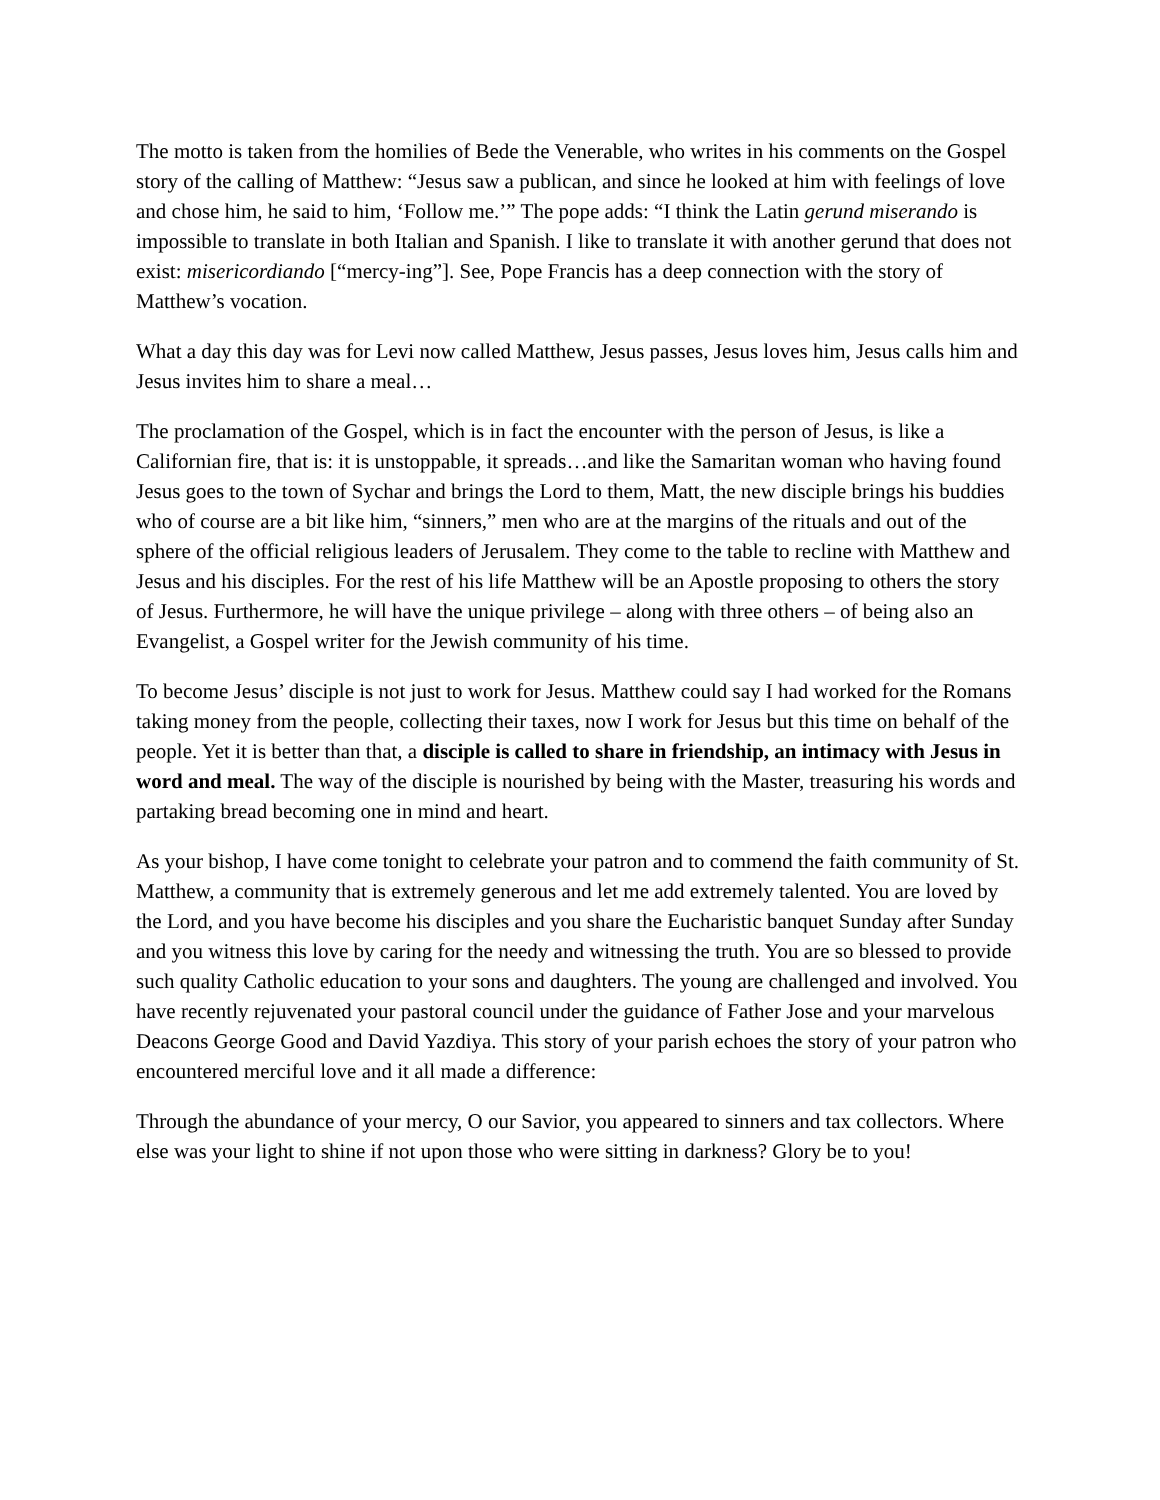The motto is taken from the homilies of Bede the Venerable, who writes in his comments on the Gospel story of the calling of Matthew: “Jesus saw a publican, and since he looked at him with feelings of love and chose him, he said to him, ‘Follow me.’” The pope adds: “I think the Latin gerund miserando is impossible to translate in both Italian and Spanish. I like to translate it with another gerund that does not exist: misericordiando [“mercy-ing”]. See, Pope Francis has a deep connection with the story of Matthew’s vocation.
What a day this day was for Levi now called Matthew, Jesus passes, Jesus loves him, Jesus calls him and Jesus invites him to share a meal…
The proclamation of the Gospel, which is in fact the encounter with the person of Jesus, is like a Californian fire, that is: it is unstoppable, it spreads…and like the Samaritan woman who having found Jesus goes to the town of Sychar and brings the Lord to them, Matt, the new disciple brings his buddies who of course are a bit like him, “sinners,” men who are at the margins of the rituals and out of the sphere of the official religious leaders of Jerusalem. They come to the table to recline with Matthew and Jesus and his disciples. For the rest of his life Matthew will be an Apostle proposing to others the story of Jesus. Furthermore, he will have the unique privilege – along with three others – of being also an Evangelist, a Gospel writer for the Jewish community of his time.
To become Jesus’ disciple is not just to work for Jesus. Matthew could say I had worked for the Romans taking money from the people, collecting their taxes, now I work for Jesus but this time on behalf of the people. Yet it is better than that, a disciple is called to share in friendship, an intimacy with Jesus in word and meal. The way of the disciple is nourished by being with the Master, treasuring his words and partaking bread becoming one in mind and heart.
As your bishop, I have come tonight to celebrate your patron and to commend the faith community of St. Matthew, a community that is extremely generous and let me add extremely talented. You are loved by the Lord, and you have become his disciples and you share the Eucharistic banquet Sunday after Sunday and you witness this love by caring for the needy and witnessing the truth. You are so blessed to provide such quality Catholic education to your sons and daughters. The young are challenged and involved. You have recently rejuvenated your pastoral council under the guidance of Father Jose and your marvelous Deacons George Good and David Yazdiya. This story of your parish echoes the story of your patron who encountered merciful love and it all made a difference:
Through the abundance of your mercy, O our Savior, you appeared to sinners and tax collectors. Where else was your light to shine if not upon those who were sitting in darkness? Glory be to you!